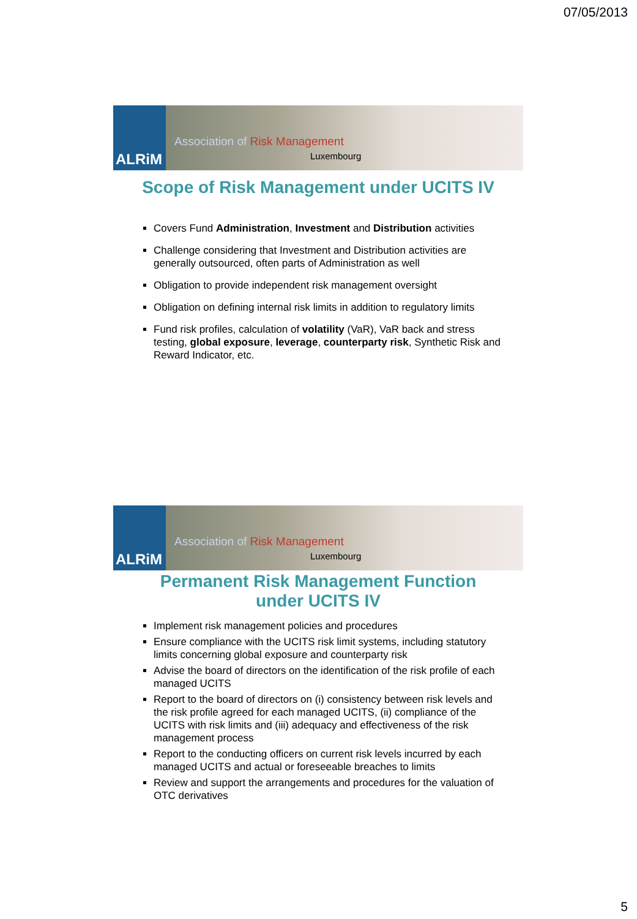07/05/2013
ALRiM
Association of Risk Management
Luxembourg
Scope of Risk Management under UCITS IV
Covers Fund Administration, Investment and Distribution activities
Challenge considering that Investment and Distribution activities are generally outsourced, often parts of Administration as well
Obligation to provide independent risk management oversight
Obligation on defining internal risk limits in addition to regulatory limits
Fund risk profiles, calculation of volatility (VaR), VaR back and stress testing, global exposure, leverage, counterparty risk, Synthetic Risk and Reward Indicator, etc.
ALRiM
Association of Risk Management
Luxembourg
Permanent Risk Management Function
under UCITS IV
Implement risk management policies and procedures
Ensure compliance with the UCITS risk limit systems, including statutory limits concerning global exposure and counterparty risk
Advise the board of directors on the identification of the risk profile of each managed UCITS
Report to the board of directors on (i) consistency between risk levels and the risk profile agreed for each managed UCITS, (ii) compliance of the UCITS with risk limits and (iii) adequacy and effectiveness of the risk management process
Report to the conducting officers on current risk levels incurred by each managed UCITS and actual or foreseeable breaches to limits
Review and support the arrangements and procedures for the valuation of OTC derivatives
5